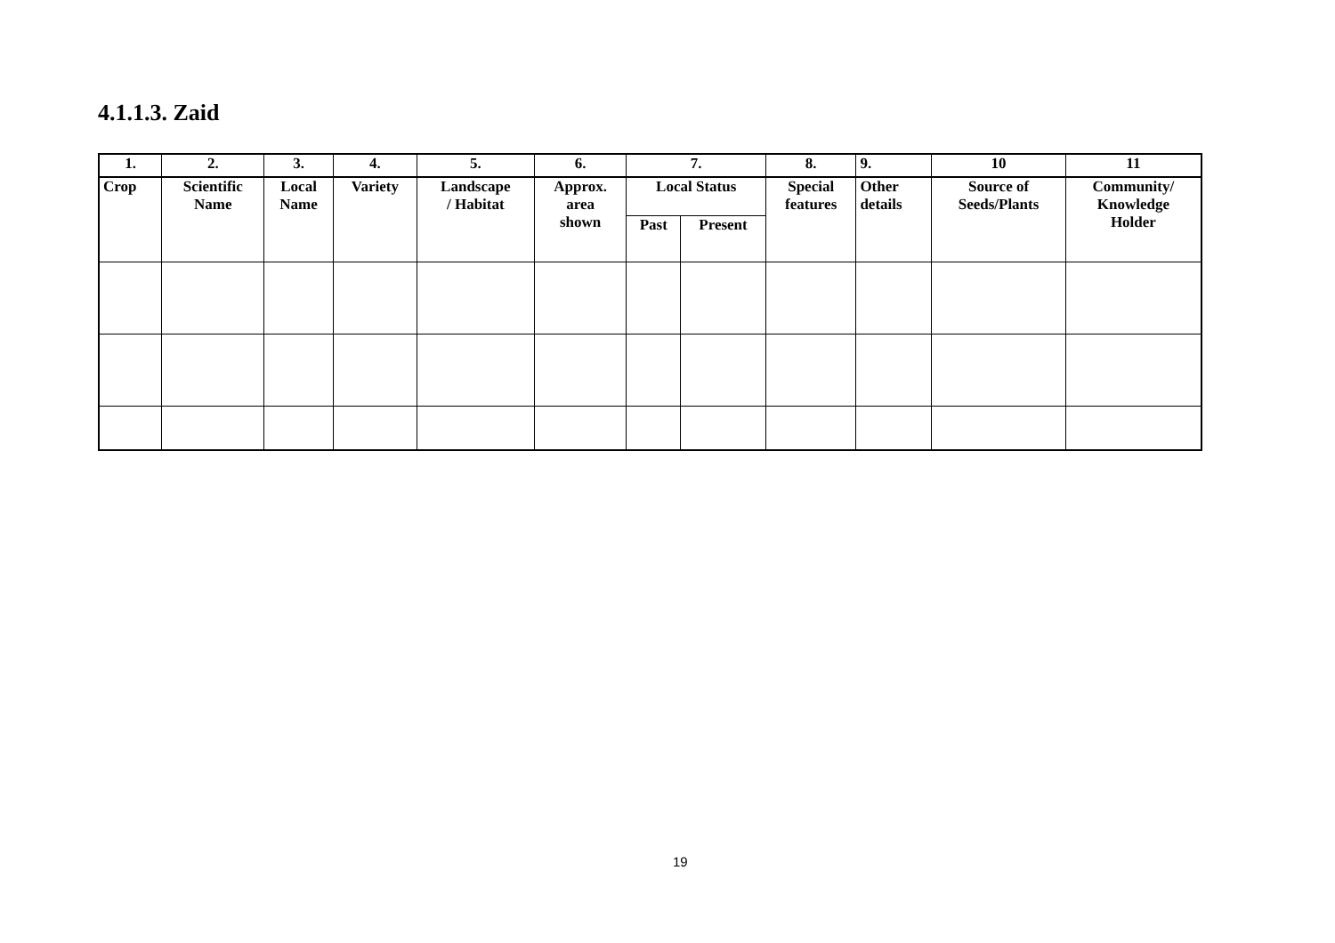4.1.1.3. Zaid
| 1. | 2. | 3. | 4. | 5. | 6. | 7. | | 8. | 9. | 10 | 11 |
| Crop | Scientific Name | Local Name | Variety | Landscape / Habitat | Approx. area shown | Local Status | | Special features | Other details | Source of Seeds/Plants | Community/ Knowledge Holder |
| | | | | | | Past | Present | | | | |
19